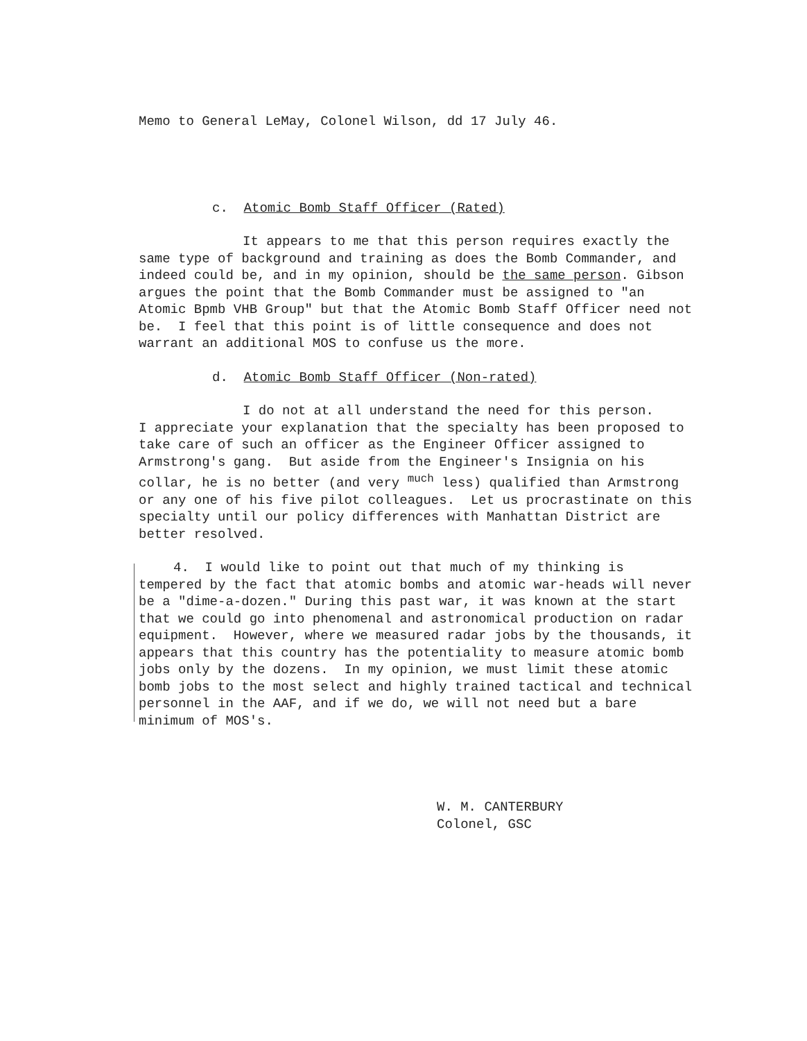Memo to General LeMay, Colonel Wilson, dd 17 July 46.
c. Atomic Bomb Staff Officer (Rated)
It appears to me that this person requires exactly the
same type of background and training as does the Bomb Commander, and indeed could be, and in my opinion, should be the same person. Gibson argues the point that the Bomb Commander must be assigned to "an Atomic Bpmb VHB Group" but that the Atomic Bomb Staff Officer need not be. I feel that this point is of little consequence and does not warrant an additional MOS to confuse us the more.
d. Atomic Bomb Staff Officer (Non-rated)
I do not at all understand the need for this person.
I appreciate your explanation that the specialty has been proposed to take care of such an officer as the Engineer Officer assigned to Armstrong's gang. But aside from the Engineer's Insignia on his collar, he is no better (and very <sup>much</sup> less) qualified than Armstrong or any one of his five pilot colleagues. Let us procrastinate on this specialty until our policy differences with Manhattan District are better resolved.
4. I would like to point out that much of my thinking is
tempered by the fact that atomic bombs and atomic war-heads will never be a "dime-a-dozen." During this past war, it was known at the start that we could go into phenomenal and astronomical production on radar equipment. However, where we measured radar jobs by the thousands, it appears that this country has the potentiality to measure atomic bomb jobs only by the dozens. In my opinion, we must limit these atomic bomb jobs to the most select and highly trained tactical and technical personnel in the AAF, and if we do, we will not need but a bare minimum of MOS's.
W. M. CANTERBURY
Colonel, GSC